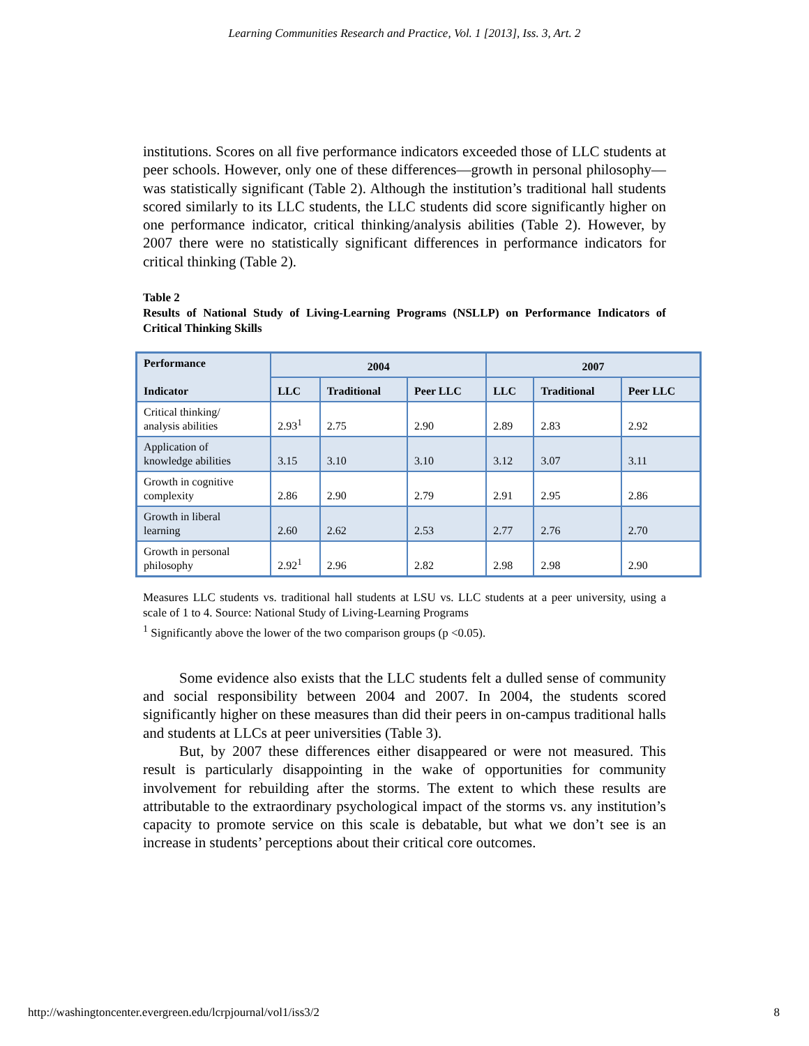Learning Communities Research and Practice, Vol. 1 [2013], Iss. 3, Art. 2
institutions. Scores on all five performance indicators exceeded those of LLC students at peer schools. However, only one of these differences—growth in personal philosophy—was statistically significant (Table 2). Although the institution’s traditional hall students scored similarly to its LLC students, the LLC students did score significantly higher on one performance indicator, critical thinking/analysis abilities (Table 2). However, by 2007 there were no statistically significant differences in performance indicators for critical thinking (Table 2).
Table 2
Results of National Study of Living-Learning Programs (NSLLP) on Performance Indicators of Critical Thinking Skills
| Performance Indicator | 2004 | | | 2007 | | |
| --- | --- | --- | --- | --- | --- | --- |
| | LLC | Traditional | Peer LLC | LLC | Traditional | Peer LLC |
| Critical thinking/ analysis abilities | 2.93<sup>1</sup> | 2.75 | 2.90 | 2.89 | 2.83 | 2.92 |
| Application of knowledge abilities | 3.15 | 3.10 | 3.10 | 3.12 | 3.07 | 3.11 |
| Growth in cognitive complexity | 2.86 | 2.90 | 2.79 | 2.91 | 2.95 | 2.86 |
| Growth in liberal learning | 2.60 | 2.62 | 2.53 | 2.77 | 2.76 | 2.70 |
| Growth in personal philosophy | 2.92<sup>1</sup> | 2.96 | 2.82 | 2.98 | 2.98 | 2.90 |
Measures LLC students vs. traditional hall students at LSU vs. LLC students at a peer university, using a scale of 1 to 4. Source: National Study of Living-Learning Programs
<sup>1</sup> Significantly above the lower of the two comparison groups (p <0.05).
Some evidence also exists that the LLC students felt a dulled sense of community and social responsibility between 2004 and 2007. In 2004, the students scored significantly higher on these measures than did their peers in on-campus traditional halls and students at LLCs at peer universities (Table 3).
But, by 2007 these differences either disappeared or were not measured. This result is particularly disappointing in the wake of opportunities for community involvement for rebuilding after the storms. The extent to which these results are attributable to the extraordinary psychological impact of the storms vs. any institution’s capacity to promote service on this scale is debatable, but what we don’t see is an increase in students’ perceptions about their critical core outcomes.
http://washingtoncenter.evergreen.edu/lcrpjournal/vol1/iss3/2 8